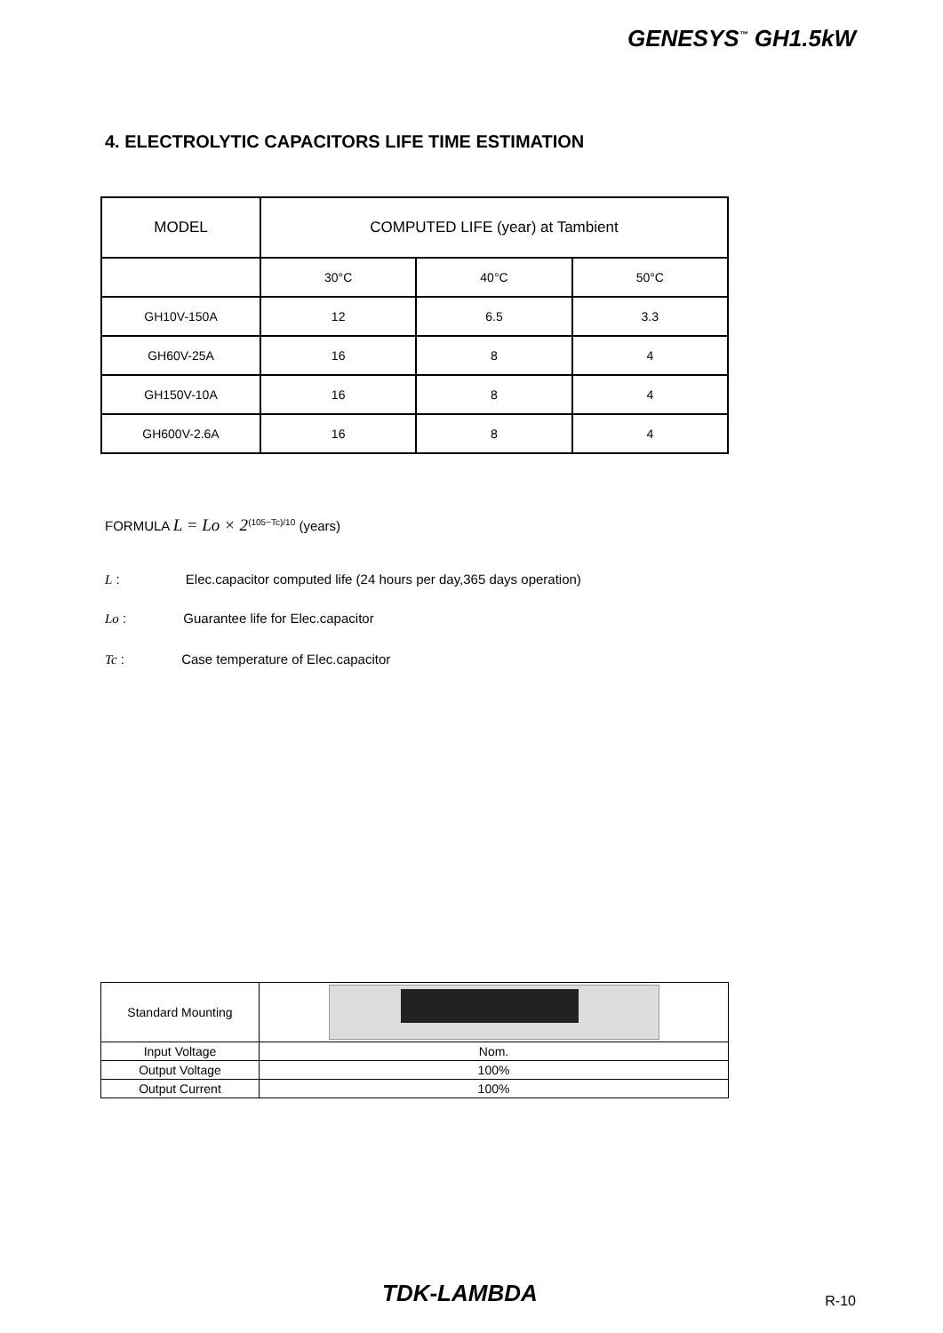GENESYS<sup>™</sup> GH1.5kW
4. ELECTROLYTIC CAPACITORS LIFE TIME ESTIMATION
| MODEL | COMPUTED LIFE (year) at Tambient | | |
| --- | --- | --- | --- |
| | 30°C | 40°C | 50°C |
| GH10V-150A | 12 | 6.5 | 3.3 |
| GH60V-25A | 16 | 8 | 4 |
| GH150V-10A | 16 | 8 | 4 |
| GH600V-2.6A | 16 | 8 | 4 |
FORMULA L = Lo × 2<sup>(105−Tc)/10</sup> (years)
L : Elec.capacitor computed life (24 hours per day,365 days operation)
Lo : Guarantee life for Elec.capacitor
Tc : Case temperature of Elec.capacitor
| Standard Mounting | |
| Input Voltage | Nom. |
| Output Voltage | 100% |
| Output Current | 100% |
TDK-LAMBDA R-10